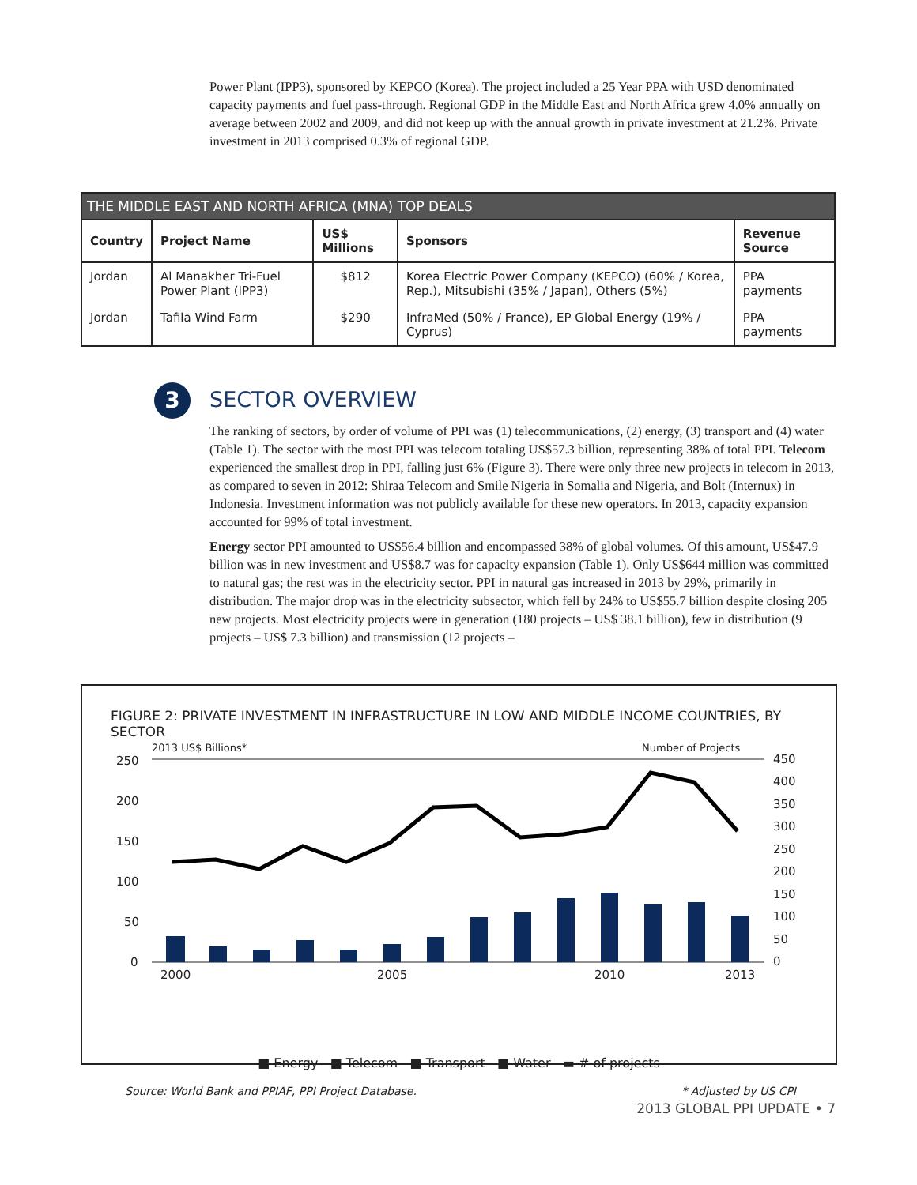Power Plant (IPP3), sponsored by KEPCO (Korea). The project included a 25 Year PPA with USD denominated capacity payments and fuel pass-through. Regional GDP in the Middle East and North Africa grew 4.0% annually on average between 2002 and 2009, and did not keep up with the annual growth in private investment at 21.2%. Private investment in 2013 comprised 0.3% of regional GDP.
| THE MIDDLE EAST AND NORTH AFRICA (MNA) TOP DEALS | | | | |
| --- | --- | --- | --- | --- |
| Country | Project Name | US$ Millions | Sponsors | Revenue Source |
| Jordan | Al Manakher Tri-Fuel Power Plant (IPP3) | $812 | Korea Electric Power Company (KEPCO) (60% / Korea, Rep.), Mitsubishi (35% / Japan), Others (5%) | PPA payments |
| Jordan | Tafila Wind Farm | $290 | InfraMed (50% / France), EP Global Energy (19% / Cyprus) | PPA payments |
3
SECTOR OVERVIEW
The ranking of sectors, by order of volume of PPI was (1) telecommunications, (2) energy, (3) transport and (4) water (Table 1). The sector with the most PPI was telecom totaling US$57.3 billion, representing 38% of total PPI. Telecom experienced the smallest drop in PPI, falling just 6% (Figure 3). There were only three new projects in telecom in 2013, as compared to seven in 2012: Shiraa Telecom and Smile Nigeria in Somalia and Nigeria, and Bolt (Internux) in Indonesia. Investment information was not publicly available for these new operators. In 2013, capacity expansion accounted for 99% of total investment.
Energy sector PPI amounted to US$56.4 billion and encompassed 38% of global volumes. Of this amount, US$47.9 billion was in new investment and US$8.7 was for capacity expansion (Table 1). Only US$644 million was committed to natural gas; the rest was in the electricity sector. PPI in natural gas increased in 2013 by 29%, primarily in distribution. The major drop was in the electricity subsector, which fell by 24% to US$55.7 billion despite closing 205 new projects. Most electricity projects were in generation (180 projects – US$ 38.1 billion), few in distribution (9 projects – US$ 7.3 billion) and transmission (12 projects –
FIGURE 2: PRIVATE INVESTMENT IN INFRASTRUCTURE IN LOW AND MIDDLE INCOME COUNTRIES, BY SECTOR
2013 US$ Billions*
Number of Projects
250
200
150
100
50
0
450
400
350
300
250
200
150
100
50
0
2000
2005
2010
2013
■ Energy ■ Telecom ■ Transport ■ Water ▬ # of projects
Source: World Bank and PPIAF, PPI Project Database. * Adjusted by US CPI
2013 GLOBAL PPI UPDATE • 7